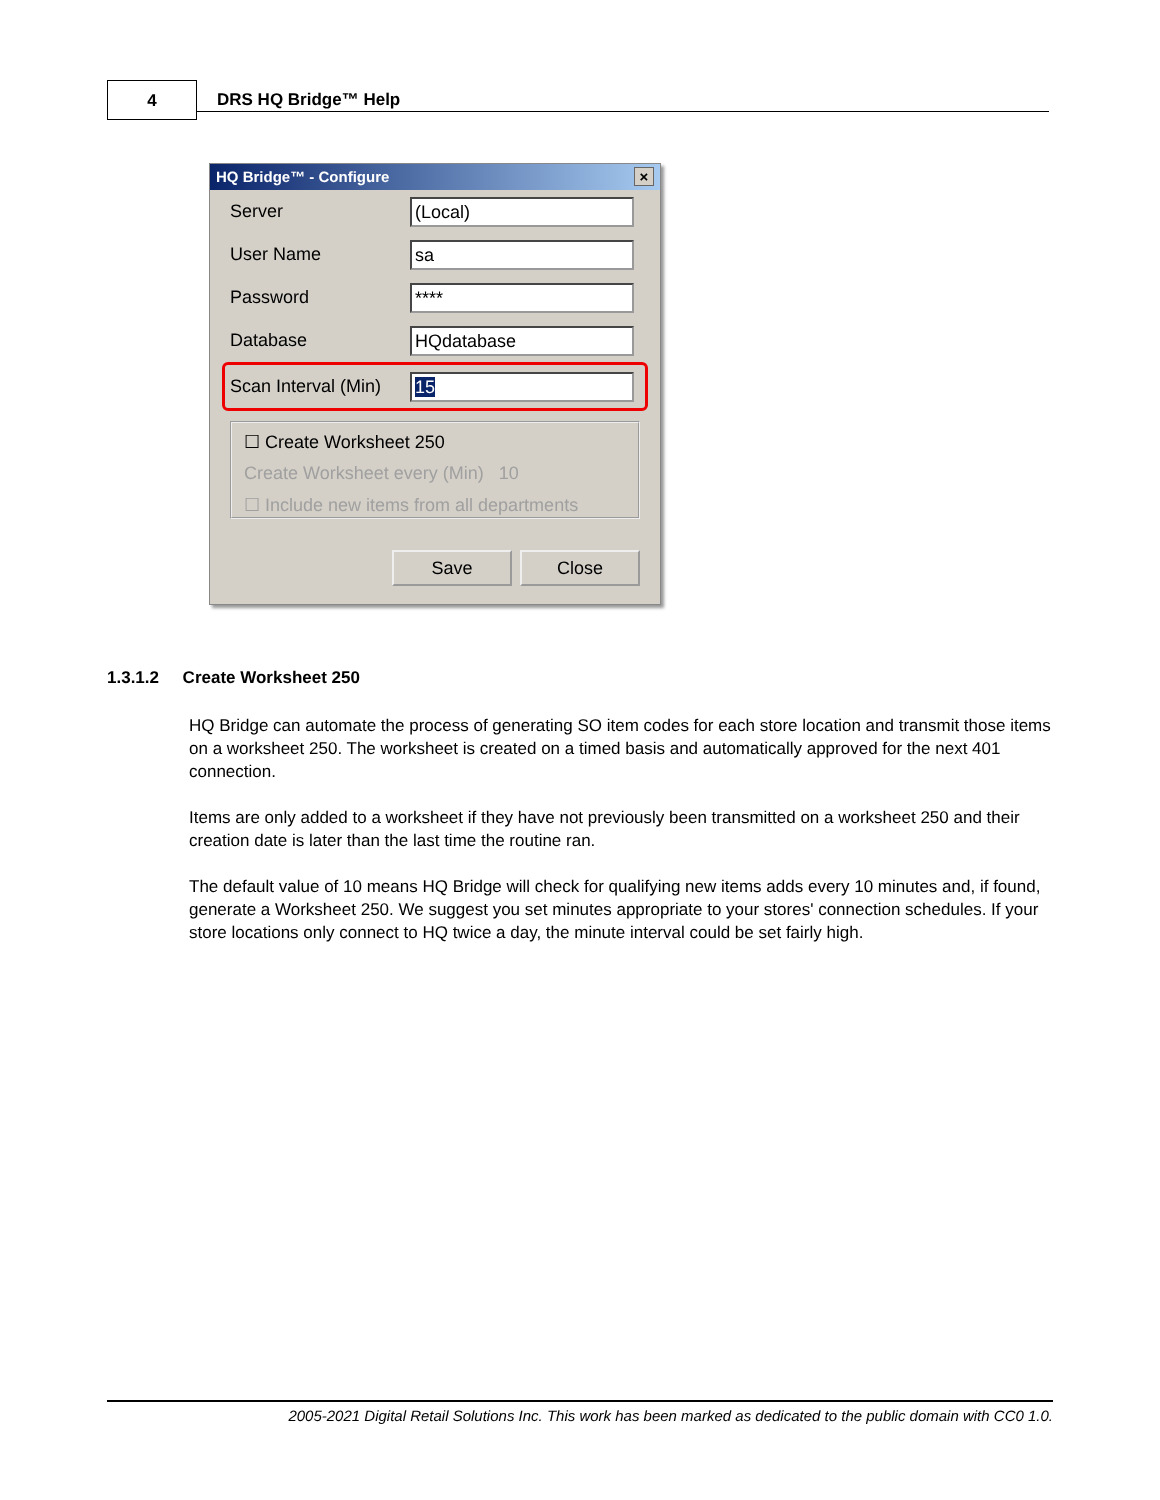4 DRS HQ Bridge™ Help
HQ Bridge™ - Configure
×
Server
(Local)
User Name
sa
Password
****
Database
HQdatabase
Scan Interval (Min)
15
☐ Create Worksheet 250
Create Worksheet every (Min) 10
☐ Include new items from all departments
Save Close
1.3.1.2 Create Worksheet 250
HQ Bridge can automate the process of generating SO item codes for each store location and transmit those items on a worksheet 250. The worksheet is created on a timed basis and automatically approved for the next 401 connection.
Items are only added to a worksheet if they have not previously been transmitted on a worksheet 250 and their creation date is later than the last time the routine ran.
The default value of 10 means HQ Bridge will check for qualifying new items adds every 10 minutes and, if found, generate a Worksheet 250. We suggest you set minutes appropriate to your stores' connection schedules. If your store locations only connect to HQ twice a day, the minute interval could be set fairly high.
2005-2021 Digital Retail Solutions Inc. This work has been marked as dedicated to the public domain with CC0 1.0.